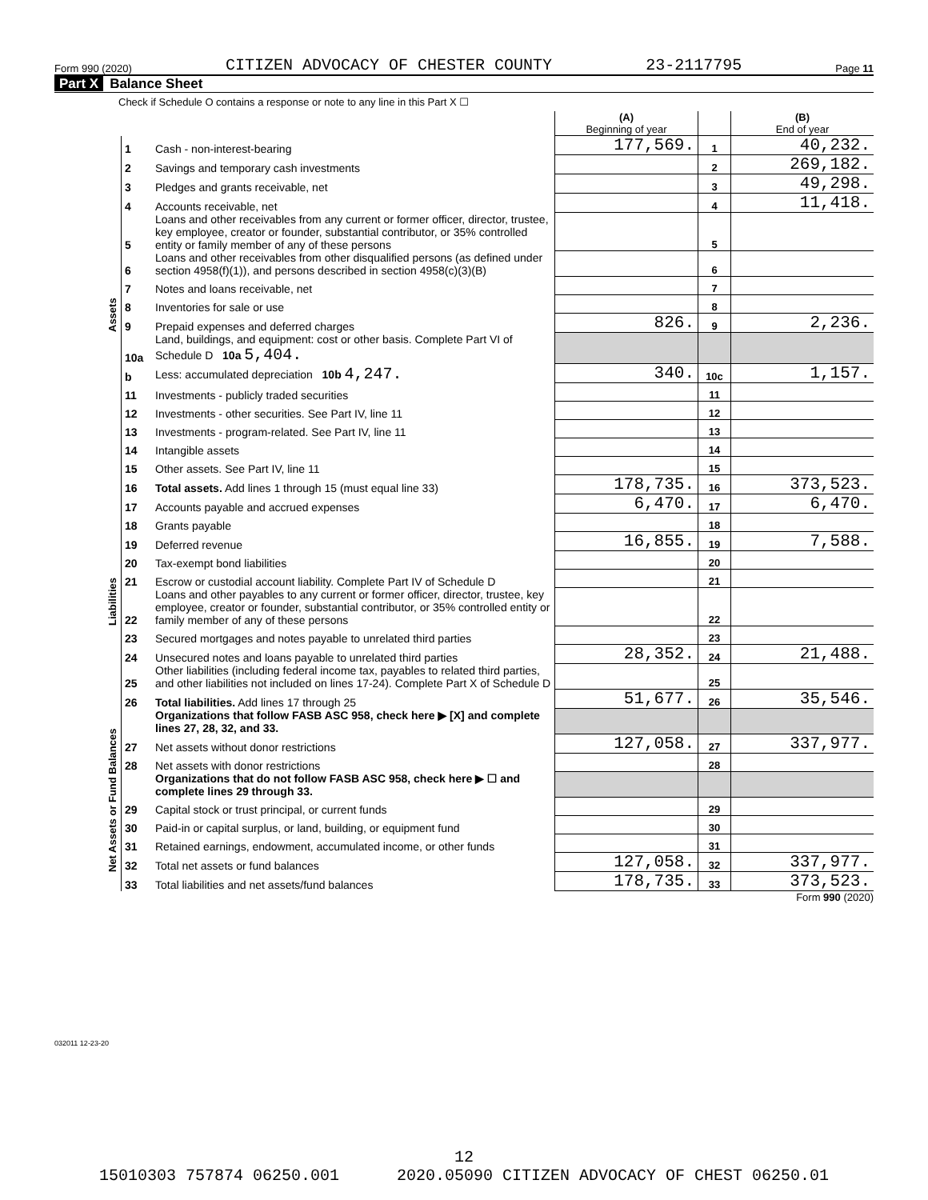Form 990 (2020) CITIZEN ADVOCACY OF CHESTER COUNTY 23-2117795 Page 11
Part X Balance Sheet
Check if Schedule O contains a response or note to any line in this Part X ☐
| | | | (A) Beginning of year | | (B) End of year |
| Assets | 1 | Cash - non-interest-bearing | 177,569. | 1 | 40,232. |
| | 2 | Savings and temporary cash investments | | 2 | 269,182. |
| | 3 | Pledges and grants receivable, net | | 3 | 49,298. |
| | 4 | Accounts receivable, net | | 4 | 11,418. |
| | 5 | Loans and other receivables from any current or former officer, director, trustee, key employee, creator or founder, substantial contributor, or 35% controlled entity or family member of any of these persons | | 5 | |
| | 6 | Loans and other receivables from other disqualified persons (as defined under section 4958(f)(1)), and persons described in section 4958(c)(3)(B) | | 6 | |
| | 7 | Notes and loans receivable, net | | 7 | |
| | 8 | Inventories for sale or use | | 8 | |
| | 9 | Prepaid expenses and deferred charges | 826. | 9 | 2,236. |
| | 10a | Land, buildings, and equipment: cost or other basis. Complete Part VI of Schedule D 10a 5,404. | | | |
| | b | Less: accumulated depreciation 10b 4,247. | 340. | 10c | 1,157. |
| | 11 | Investments - publicly traded securities | | 11 | |
| | 12 | Investments - other securities. See Part IV, line 11 | | 12 | |
| | 13 | Investments - program-related. See Part IV, line 11 | | 13 | |
| | 14 | Intangible assets | | 14 | |
| | 15 | Other assets. See Part IV, line 11 | | 15 | |
| | 16 | Total assets. Add lines 1 through 15 (must equal line 33) | 178,735. | 16 | 373,523. |
| Liabilities | 17 | Accounts payable and accrued expenses | 6,470. | 17 | 6,470. |
| | 18 | Grants payable | | 18 | |
| | 19 | Deferred revenue | 16,855. | 19 | 7,588. |
| | 20 | Tax-exempt bond liabilities | | 20 | |
| | 21 | Escrow or custodial account liability. Complete Part IV of Schedule D | | 21 | |
| | 22 | Loans and other payables to any current or former officer, director, trustee, key employee, creator or founder, substantial contributor, or 35% controlled entity or family member of any of these persons | | 22 | |
| | 23 | Secured mortgages and notes payable to unrelated third parties | | 23 | |
| | 24 | Unsecured notes and loans payable to unrelated third parties | 28,352. | 24 | 21,488. |
| | 25 | Other liabilities (including federal income tax, payables to related third parties, and other liabilities not included on lines 17-24). Complete Part X of Schedule D | | 25 | |
| | 26 | Total liabilities. Add lines 17 through 25 | 51,677. | 26 | 35,546. |
| Net Assets or Fund Balances | | Organizations that follow FASB ASC 958, check here ▶ [X] and complete lines 27, 28, 32, and 33. | | | |
| | 27 | Net assets without donor restrictions | 127,058. | 27 | 337,977. |
| | 28 | Net assets with donor restrictions | | 28 | |
| | | Organizations that do not follow FASB ASC 958, check here ▶ ☐ and complete lines 29 through 33. | | | |
| | 29 | Capital stock or trust principal, or current funds | | 29 | |
| | 30 | Paid-in or capital surplus, or land, building, or equipment fund | | 30 | |
| | 31 | Retained earnings, endowment, accumulated income, or other funds | | 31 | |
| | 32 | Total net assets or fund balances | 127,058. | 32 | 337,977. |
| | 33 | Total liabilities and net assets/fund balances | 178,735. | 33 | 373,523. |
Form 990 (2020)
032011 12-23-20
12
15010303 757874 06250.001 2020.05090 CITIZEN ADVOCACY OF CHEST 06250.01